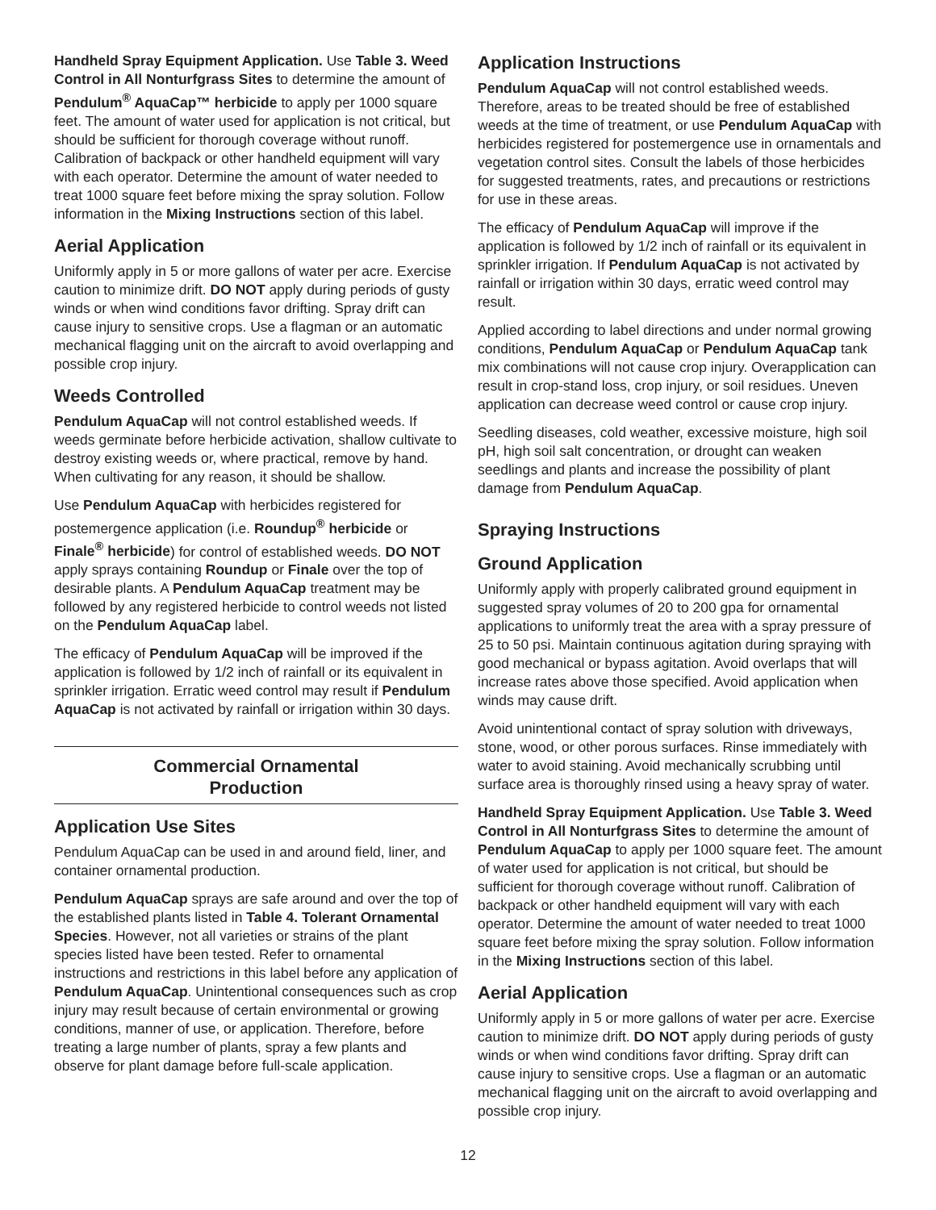Handheld Spray Equipment Application. Use Table 3. Weed Control in All Nonturfgrass Sites to determine the amount of Pendulum<sup>®</sup> AquaCap™ herbicide to apply per 1000 square feet. The amount of water used for application is not critical, but should be sufficient for thorough coverage without runoff. Calibration of backpack or other handheld equipment will vary with each operator. Determine the amount of water needed to treat 1000 square feet before mixing the spray solution. Follow information in the Mixing Instructions section of this label.
Aerial Application
Uniformly apply in 5 or more gallons of water per acre. Exercise caution to minimize drift. DO NOT apply during periods of gusty winds or when wind conditions favor drifting. Spray drift can cause injury to sensitive crops. Use a flagman or an automatic mechanical flagging unit on the aircraft to avoid overlapping and possible crop injury.
Weeds Controlled
Pendulum AquaCap will not control established weeds. If weeds germinate before herbicide activation, shallow cultivate to destroy existing weeds or, where practical, remove by hand. When cultivating for any reason, it should be shallow.
Use Pendulum AquaCap with herbicides registered for postemergence application (i.e. Roundup<sup>®</sup> herbicide or Finale<sup>®</sup> herbicide) for control of established weeds. DO NOT apply sprays containing Roundup or Finale over the top of desirable plants. A Pendulum AquaCap treatment may be followed by any registered herbicide to control weeds not listed on the Pendulum AquaCap label.
The efficacy of Pendulum AquaCap will be improved if the application is followed by 1/2 inch of rainfall or its equivalent in sprinkler irrigation. Erratic weed control may result if Pendulum AquaCap is not activated by rainfall or irrigation within 30 days.
Commercial Ornamental
Production
Application Use Sites
Pendulum AquaCap can be used in and around field, liner, and container ornamental production.
Pendulum AquaCap sprays are safe around and over the top of the established plants listed in Table 4. Tolerant Ornamental Species. However, not all varieties or strains of the plant species listed have been tested. Refer to ornamental instructions and restrictions in this label before any application of Pendulum AquaCap. Unintentional consequences such as crop injury may result because of certain environmental or growing conditions, manner of use, or application. Therefore, before treating a large number of plants, spray a few plants and observe for plant damage before full-scale application.
Application Instructions
Pendulum AquaCap will not control established weeds. Therefore, areas to be treated should be free of established weeds at the time of treatment, or use Pendulum AquaCap with herbicides registered for postemergence use in ornamentals and vegetation control sites. Consult the labels of those herbicides for suggested treatments, rates, and precautions or restrictions for use in these areas.
The efficacy of Pendulum AquaCap will improve if the application is followed by 1/2 inch of rainfall or its equivalent in sprinkler irrigation. If Pendulum AquaCap is not activated by rainfall or irrigation within 30 days, erratic weed control may result.
Applied according to label directions and under normal growing conditions, Pendulum AquaCap or Pendulum AquaCap tank mix combinations will not cause crop injury. Overapplication can result in crop-stand loss, crop injury, or soil residues. Uneven application can decrease weed control or cause crop injury.
Seedling diseases, cold weather, excessive moisture, high soil pH, high soil salt concentration, or drought can weaken seedlings and plants and increase the possibility of plant damage from Pendulum AquaCap.
Spraying Instructions
Ground Application
Uniformly apply with properly calibrated ground equipment in suggested spray volumes of 20 to 200 gpa for ornamental applications to uniformly treat the area with a spray pressure of 25 to 50 psi. Maintain continuous agitation during spraying with good mechanical or bypass agitation. Avoid overlaps that will increase rates above those specified. Avoid application when winds may cause drift.
Avoid unintentional contact of spray solution with driveways, stone, wood, or other porous surfaces. Rinse immediately with water to avoid staining. Avoid mechanically scrubbing until surface area is thoroughly rinsed using a heavy spray of water.
Handheld Spray Equipment Application. Use Table 3. Weed Control in All Nonturfgrass Sites to determine the amount of Pendulum AquaCap to apply per 1000 square feet. The amount of water used for application is not critical, but should be sufficient for thorough coverage without runoff. Calibration of backpack or other handheld equipment will vary with each operator. Determine the amount of water needed to treat 1000 square feet before mixing the spray solution. Follow information in the Mixing Instructions section of this label.
Aerial Application
Uniformly apply in 5 or more gallons of water per acre. Exercise caution to minimize drift. DO NOT apply during periods of gusty winds or when wind conditions favor drifting. Spray drift can cause injury to sensitive crops. Use a flagman or an automatic mechanical flagging unit on the aircraft to avoid overlapping and possible crop injury.
12